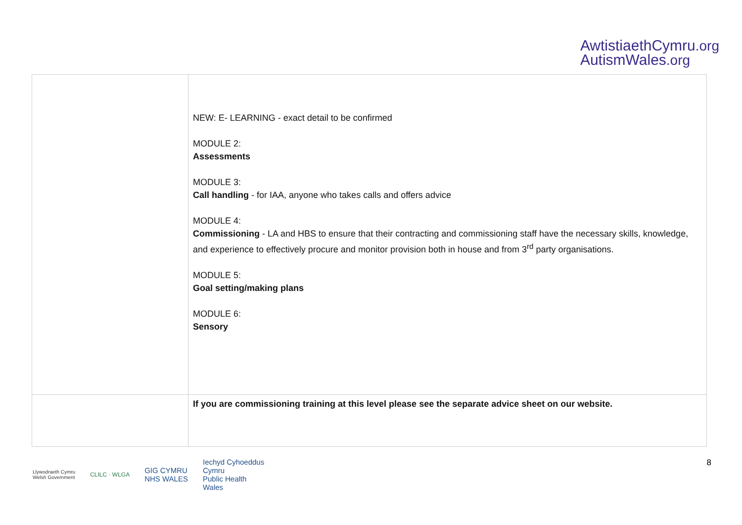AwtistiaethCymru.org
AutismWales.org
| | NEW: E- LEARNING - exact detail to be confirmed MODULE 2: Assessments MODULE 3: Call handling - for IAA, anyone who takes calls and offers advice MODULE 4: Commissioning - LA and HBS to ensure that their contracting and commissioning staff have the necessary skills, knowledge, and experience to effectively procure and monitor provision both in house and from 3<sup>rd</sup> party organisations. MODULE 5: Goal setting/making plans MODULE 6: Sensory |
| | If you are commissioning training at this level please see the separate advice sheet on our website. |
Llywodraeth Cymru
Welsh Government
CLILC · WLGA
GIG CYMRU
NHS WALES
Iechyd Cyhoeddus
Cymru
Public Health
Wales
8